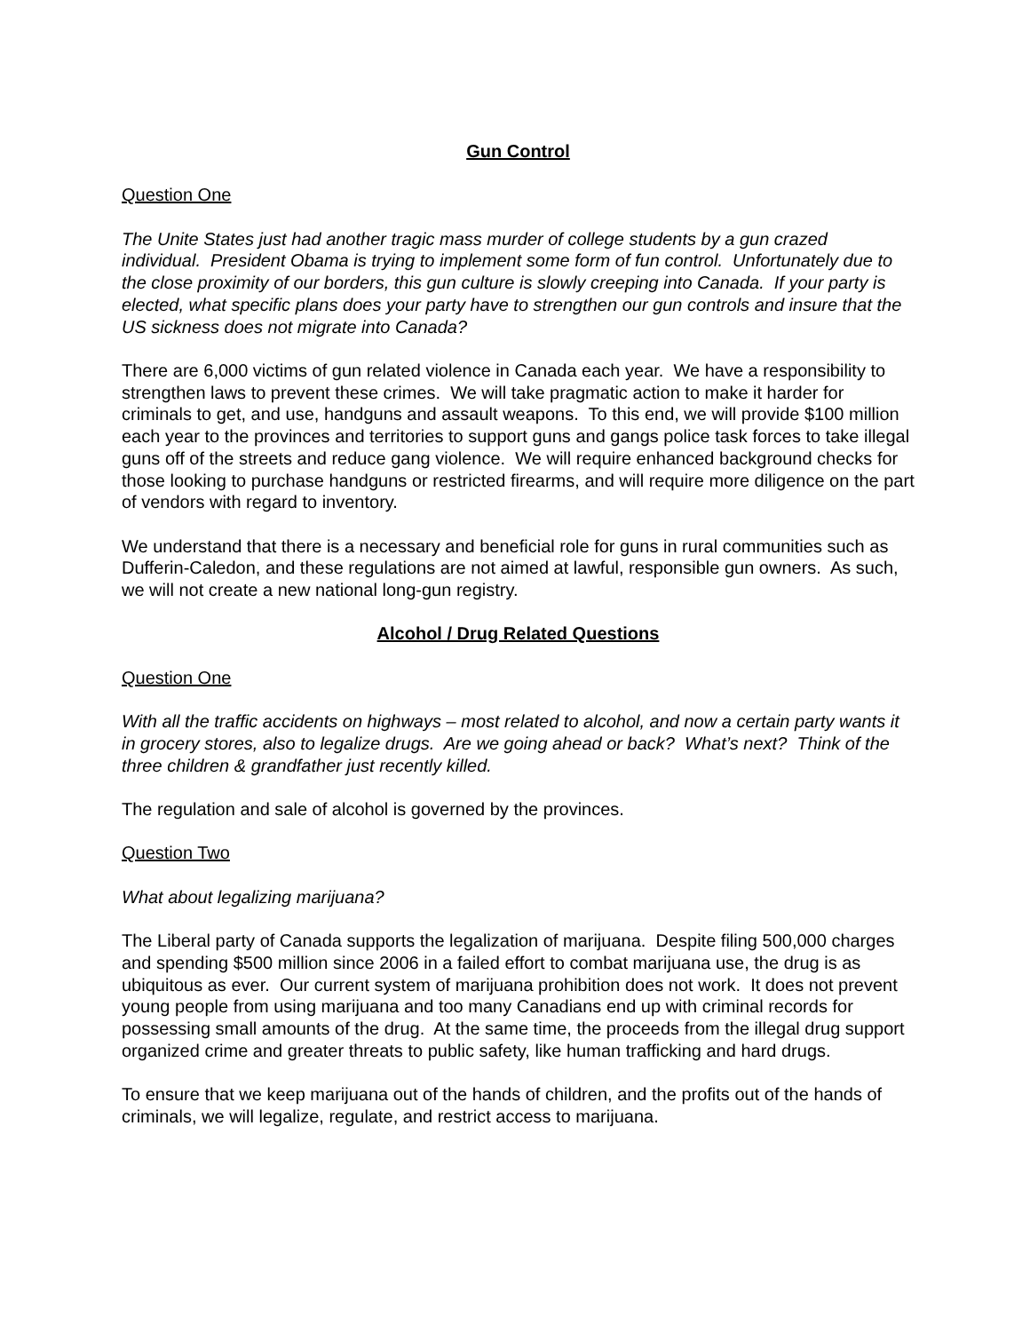Gun Control
Question One
The Unite States just had another tragic mass murder of college students by a gun crazed individual. President Obama is trying to implement some form of fun control. Unfortunately due to the close proximity of our borders, this gun culture is slowly creeping into Canada. If your party is elected, what specific plans does your party have to strengthen our gun controls and insure that the US sickness does not migrate into Canada?
There are 6,000 victims of gun related violence in Canada each year. We have a responsibility to strengthen laws to prevent these crimes. We will take pragmatic action to make it harder for criminals to get, and use, handguns and assault weapons. To this end, we will provide $100 million each year to the provinces and territories to support guns and gangs police task forces to take illegal guns off of the streets and reduce gang violence. We will require enhanced background checks for those looking to purchase handguns or restricted firearms, and will require more diligence on the part of vendors with regard to inventory.
We understand that there is a necessary and beneficial role for guns in rural communities such as Dufferin-Caledon, and these regulations are not aimed at lawful, responsible gun owners. As such, we will not create a new national long-gun registry.
Alcohol / Drug Related Questions
Question One
With all the traffic accidents on highways – most related to alcohol, and now a certain party wants it in grocery stores, also to legalize drugs. Are we going ahead or back? What’s next? Think of the three children & grandfather just recently killed.
The regulation and sale of alcohol is governed by the provinces.
Question Two
What about legalizing marijuana?
The Liberal party of Canada supports the legalization of marijuana. Despite filing 500,000 charges and spending $500 million since 2006 in a failed effort to combat marijuana use, the drug is as ubiquitous as ever. Our current system of marijuana prohibition does not work. It does not prevent young people from using marijuana and too many Canadians end up with criminal records for possessing small amounts of the drug. At the same time, the proceeds from the illegal drug support organized crime and greater threats to public safety, like human trafficking and hard drugs.
To ensure that we keep marijuana out of the hands of children, and the profits out of the hands of criminals, we will legalize, regulate, and restrict access to marijuana.